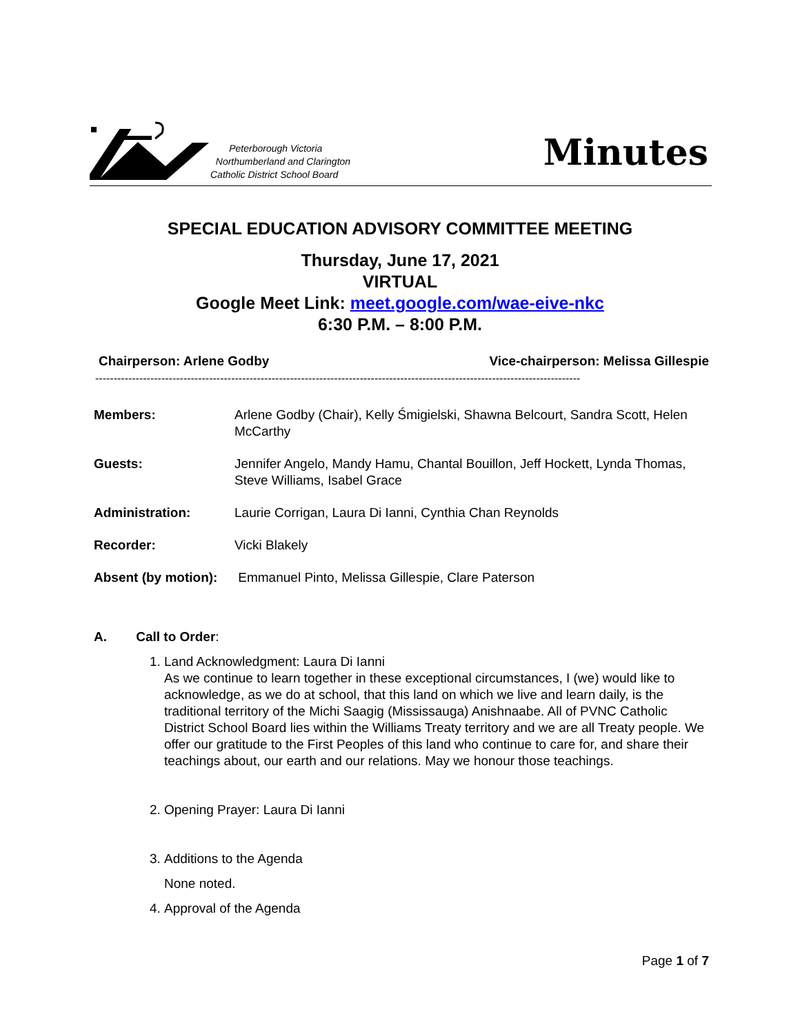Peterborough Victoria
Northumberland and Clarington
Catholic District School Board
Minutes
SPECIAL EDUCATION ADVISORY COMMITTEE MEETING
Thursday, June 17, 2021
VIRTUAL
Google Meet Link: meet.google.com/wae-eive-nkc
6:30 P.M. – 8:00 P.M.
Chairperson: Arlene Godby Vice-chairperson: Melissa Gillespie
------------------------------------------------------------------------------------------------------------------------------------
Members: Arlene Godby (Chair), Kelly Śmigielski, Shawna Belcourt, Sandra Scott, Helen McCarthy
Guests: Jennifer Angelo, Mandy Hamu, Chantal Bouillon, Jeff Hockett, Lynda Thomas, Steve Williams, Isabel Grace
Administration: Laurie Corrigan, Laura Di Ianni, Cynthia Chan Reynolds
Recorder: Vicki Blakely
Absent (by motion): Emmanuel Pinto, Melissa Gillespie, Clare Paterson
A. Call to Order:
1. Land Acknowledgment: Laura Di Ianni
As we continue to learn together in these exceptional circumstances, I (we) would like to acknowledge, as we do at school, that this land on which we live and learn daily, is the traditional territory of the Michi Saagig (Mississauga) Anishnaabe. All of PVNC Catholic District School Board lies within the Williams Treaty territory and we are all Treaty people. We offer our gratitude to the First Peoples of this land who continue to care for, and share their teachings about, our earth and our relations. May we honour those teachings.
2. Opening Prayer: Laura Di Ianni
3. Additions to the Agenda
None noted.
4. Approval of the Agenda
Page 1 of 7